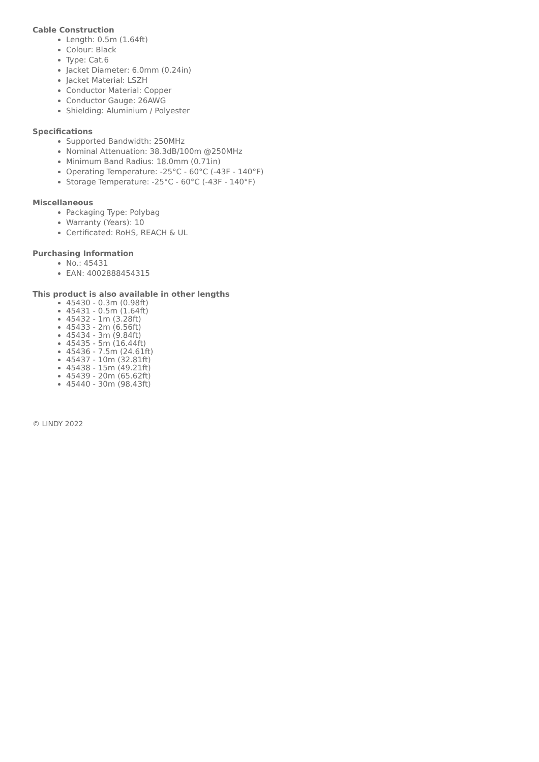Cable Construction
Length: 0.5m (1.64ft)
Colour: Black
Type: Cat.6
Jacket Diameter: 6.0mm (0.24in)
Jacket Material: LSZH
Conductor Material: Copper
Conductor Gauge: 26AWG
Shielding: Aluminium / Polyester
Specifications
Supported Bandwidth: 250MHz
Nominal Attenuation: 38.3dB/100m @250MHz
Minimum Band Radius: 18.0mm (0.71in)
Operating Temperature: -25°C - 60°C (-43F - 140°F)
Storage Temperature: -25°C - 60°C (-43F - 140°F)
Miscellaneous
Packaging Type: Polybag
Warranty (Years): 10
Certificated: RoHS, REACH & UL
Purchasing Information
No.: 45431
EAN: 4002888454315
This product is also available in other lengths
45430 - 0.3m (0.98ft)
45431 - 0.5m (1.64ft)
45432 - 1m (3.28ft)
45433 - 2m (6.56ft)
45434 - 3m (9.84ft)
45435 - 5m (16.44ft)
45436 - 7.5m (24.61ft)
45437 - 10m (32.81ft)
45438 - 15m (49.21ft)
45439 - 20m (65.62ft)
45440 - 30m (98.43ft)
© LINDY 2022